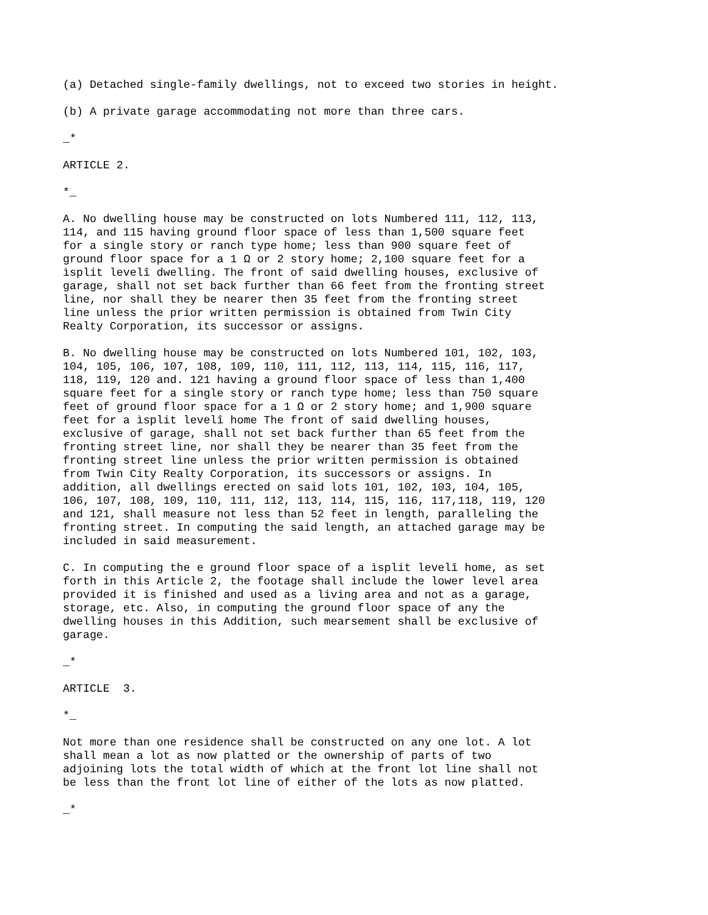(a) Detached single-family dwellings, not to exceed two stories in height.
(b) A private garage accommodating not more than three cars.
_*
ARTICLE 2.
*_
A. No dwelling house may be constructed on lots Numbered 111, 112, 113, 114, and 115 having ground floor space of less than 1,500 square feet for a single story or ranch type home; less than 900 square feet of ground floor space for a 1 Ω or 2 story home; 2,100 square feet for a ìsplit levelî dwelling. The front of said dwelling houses, exclusive of garage, shall not set back further than 66 feet from the fronting street line, nor shall they be nearer then 35 feet from the fronting street line unless the prior written permission is obtained from Twin City Realty Corporation, its successor or assigns.
B. No dwelling house may be constructed on lots Numbered 101, 102, 103, 104, 105, 106, 107, 108, 109, 110, 111, 112, 113, 114, 115, 116, 117, 118, 119, 120 and. 121 having a ground floor space of less than 1,400 square feet for a single story or ranch type home; less than 750 square feet of ground floor space for a 1 Ω or 2 story home; and 1,900 square feet for a ìsplit levelî home The front of said dwelling houses, exclusive of garage, shall not set back further than 65 feet from the fronting street line, nor shall they be nearer than 35 feet from the fronting street line unless the prior written permission is obtained from Twin City Realty Corporation, its successors or assigns. In addition, all dwellings erected on said lots 101, 102, 103, 104, 105, 106, 107, 108, 109, 110, 111, 112, 113, 114, 115, 116, 117,118, 119, 120 and 121, shall measure not less than 52 feet in length, paralleling the fronting street. In computing the said length, an attached garage may be included in said measurement.
C. In computing the e ground floor space of a ìsplit levelî home, as set forth in this Article 2, the footage shall include the lower level area provided it is finished and used as a living area and not as a garage, storage, etc. Also, in computing the ground floor space of any the dwelling houses in this Addition, such mearsement shall be exclusive of garage.
_*
ARTICLE 3.
*_
Not more than one residence shall be constructed on any one lot. A lot shall mean a lot as now platted or the ownership of parts of two adjoining lots the total width of which at the front lot line shall not be less than the front lot line of either of the lots as now platted.
_*